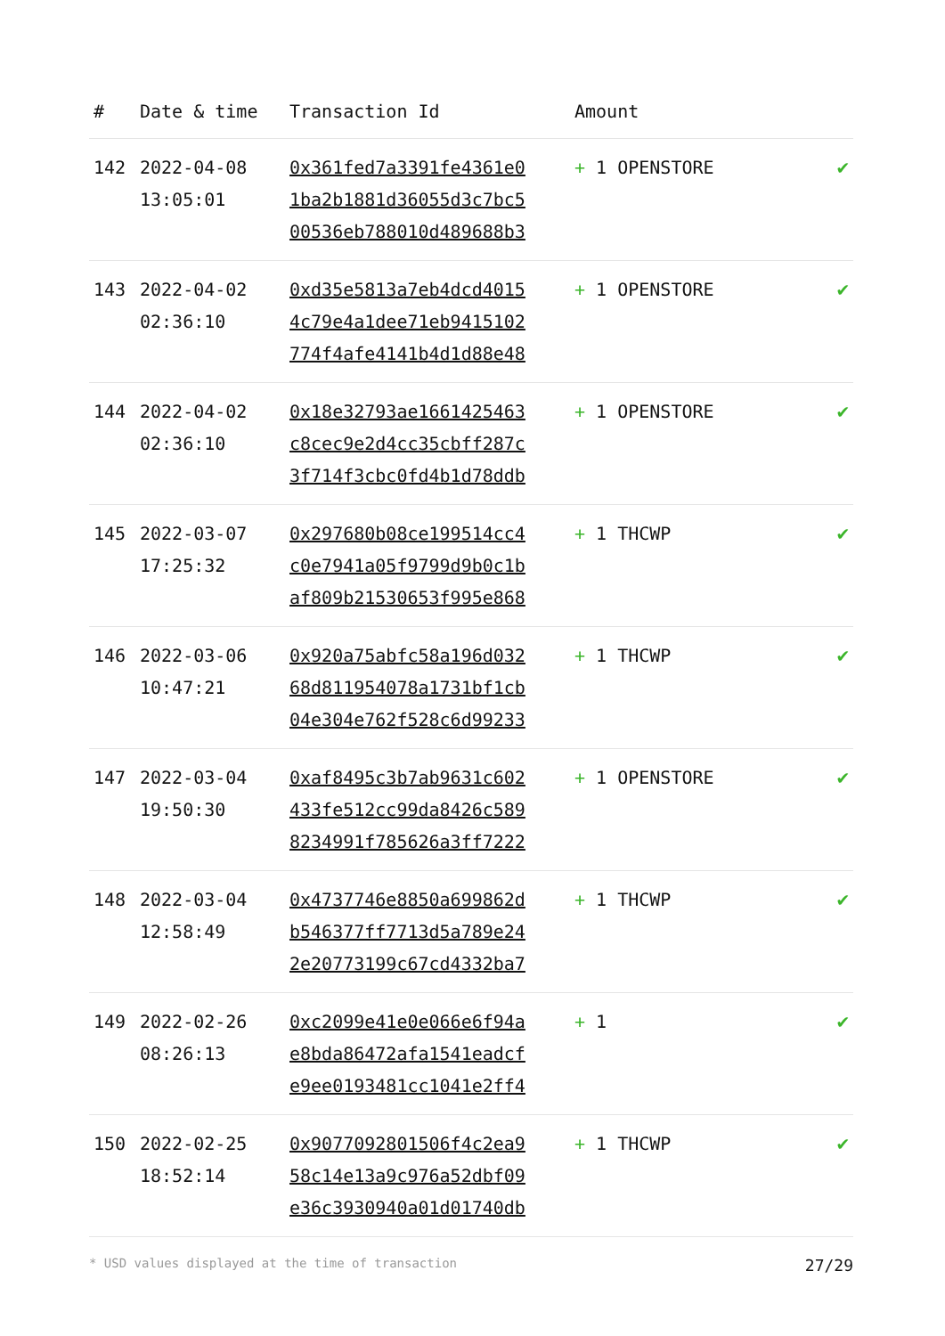| # | Date & time | Transaction Id | Amount | |
| --- | --- | --- | --- | --- |
| 142 | 2022-04-08 13:05:01 | 0x361fed7a3391fe4361e0 1ba2b1881d36055d3c7bc5 00536eb788010d489688b3 | + 1 OPENSTORE | ✔ |
| 143 | 2022-04-02 02:36:10 | 0xd35e5813a7eb4dcd4015 4c79e4a1dee71eb9415102 774f4afe4141b4d1d88e48 | + 1 OPENSTORE | ✔ |
| 144 | 2022-04-02 02:36:10 | 0x18e32793ae1661425463 c8cec9e2d4cc35cbff287c 3f714f3cbc0fd4b1d78ddb | + 1 OPENSTORE | ✔ |
| 145 | 2022-03-07 17:25:32 | 0x297680b08ce199514cc4 c0e7941a05f9799d9b0c1b af809b21530653f995e868 | + 1 THCWP | ✔ |
| 146 | 2022-03-06 10:47:21 | 0x920a75abfc58a196d032 68d811954078a1731bf1cb 04e304e762f528c6d99233 | + 1 THCWP | ✔ |
| 147 | 2022-03-04 19:50:30 | 0xaf8495c3b7ab9631c602 433fe512cc99da8426c589 8234991f785626a3ff7222 | + 1 OPENSTORE | ✔ |
| 148 | 2022-03-04 12:58:49 | 0x4737746e8850a699862d b546377ff7713d5a789e24 2e20773199c67cd4332ba7 | + 1 THCWP | ✔ |
| 149 | 2022-02-26 08:26:13 | 0xc2099e41e0e066e6f94a e8bda86472afa1541eadcf e9ee0193481cc1041e2ff4 | + 1 | ✔ |
| 150 | 2022-02-25 18:52:14 | 0x9077092801506f4c2ea9 58c14e13a9c976a52dbf09 e36c3930940a01d01740db | + 1 THCWP | ✔ |
* USD values displayed at the time of transaction 27/29